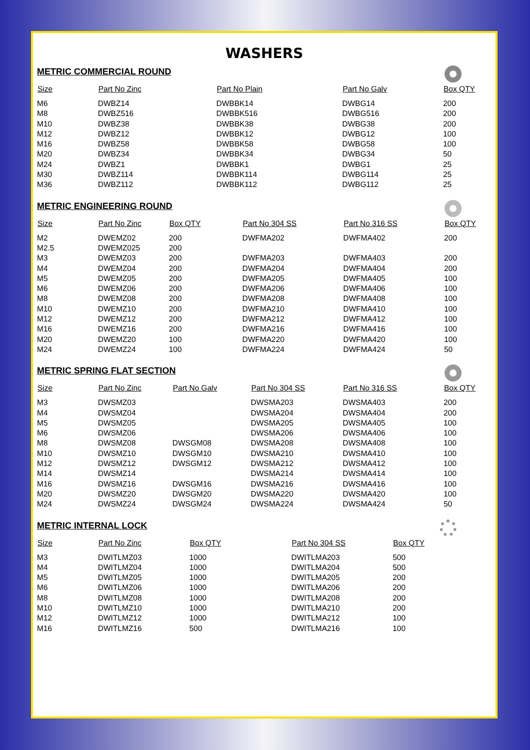WASHERS
METRIC COMMERCIAL ROUND
| Size | Part No Zinc | Part No Plain | Part No Galv | Box QTY |
| --- | --- | --- | --- | --- |
| M6 | DWBZ14 | DWBBK14 | DWBG14 | 200 |
| M8 | DWBZ516 | DWBBK516 | DWBG516 | 200 |
| M10 | DWBZ38 | DWBBK38 | DWBG38 | 200 |
| M12 | DWBZ12 | DWBBK12 | DWBG12 | 100 |
| M16 | DWBZ58 | DWBBK58 | DWBG58 | 100 |
| M20 | DWBZ34 | DWBBK34 | DWBG34 | 50 |
| M24 | DWBZ1 | DWBBK1 | DWBG1 | 25 |
| M30 | DWBZ114 | DWBBK114 | DWBG114 | 25 |
| M36 | DWBZ112 | DWBBK112 | DWBG112 | 25 |
METRIC ENGINEERING ROUND
| Size | Part No Zinc | Box QTY | Part No 304 SS | Part No 316 SS | Box QTY |
| --- | --- | --- | --- | --- | --- |
| M2 | DWEMZ02 | 200 | DWFMA202 | DWFMA402 | 200 |
| M2.5 | DWEMZ025 | 200 | | | |
| M3 | DWEMZ03 | 200 | DWFMA203 | DWFMA403 | 200 |
| M4 | DWEMZ04 | 200 | DWFMA204 | DWFMA404 | 200 |
| M5 | DWEMZ05 | 200 | DWFMA205 | DWFMA405 | 100 |
| M6 | DWEMZ06 | 200 | DWFMA206 | DWFMA406 | 100 |
| M8 | DWEMZ08 | 200 | DWFMA208 | DWFMA408 | 100 |
| M10 | DWEMZ10 | 200 | DWFMA210 | DWFMA410 | 100 |
| M12 | DWEMZ12 | 200 | DWFMA212 | DWFMA412 | 100 |
| M16 | DWEMZ16 | 200 | DWFMA216 | DWFMA416 | 100 |
| M20 | DWEMZ20 | 100 | DWFMA220 | DWFMA420 | 100 |
| M24 | DWEMZ24 | 100 | DWFMA224 | DWFMA424 | 50 |
METRIC SPRING FLAT SECTION
| Size | Part No Zinc | Part No Galv | Part No 304 SS | Part No 316 SS | Box QTY |
| --- | --- | --- | --- | --- | --- |
| M3 | DWSMZ03 | | DWSMA203 | DWSMA403 | 200 |
| M4 | DWSMZ04 | | DWSMA204 | DWSMA404 | 200 |
| M5 | DWSMZ05 | | DWSMA205 | DWSMA405 | 100 |
| M6 | DWSMZ06 | | DWSMA206 | DWSMA406 | 100 |
| M8 | DWSMZ08 | DWSGM08 | DWSMA208 | DWSMA408 | 100 |
| M10 | DWSMZ10 | DWSGM10 | DWSMA210 | DWSMA410 | 100 |
| M12 | DWSMZ12 | DWSGM12 | DWSMA212 | DWSMA412 | 100 |
| M14 | DWSMZ14 | | DWSMA214 | DWSMA414 | 100 |
| M16 | DWSMZ16 | DWSGM16 | DWSMA216 | DWSMA416 | 100 |
| M20 | DWSMZ20 | DWSGM20 | DWSMA220 | DWSMA420 | 100 |
| M24 | DWSMZ24 | DWSGM24 | DWSMA224 | DWSMA424 | 50 |
METRIC INTERNAL LOCK
| Size | Part No Zinc | Box QTY | Part No 304 SS | Box QTY |
| --- | --- | --- | --- | --- |
| M3 | DWITLMZ03 | 1000 | DWITLMA203 | 500 |
| M4 | DWITLMZ04 | 1000 | DWITLMA204 | 500 |
| M5 | DWITLMZ05 | 1000 | DWITLMA205 | 200 |
| M6 | DWITLMZ06 | 1000 | DWITLMA206 | 200 |
| M8 | DWITLMZ08 | 1000 | DWITLMA208 | 200 |
| M10 | DWITLMZ10 | 1000 | DWITLMA210 | 200 |
| M12 | DWITLMZ12 | 1000 | DWITLMA212 | 100 |
| M16 | DWITLMZ16 | 500 | DWITLMA216 | 100 |